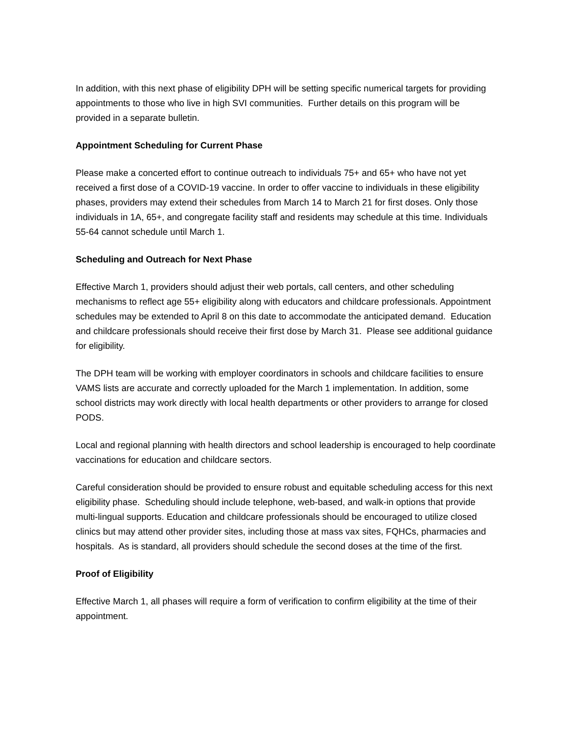In addition, with this next phase of eligibility DPH will be setting specific numerical targets for providing appointments to those who live in high SVI communities. Further details on this program will be provided in a separate bulletin.
Appointment Scheduling for Current Phase
Please make a concerted effort to continue outreach to individuals 75+ and 65+ who have not yet received a first dose of a COVID-19 vaccine. In order to offer vaccine to individuals in these eligibility phases, providers may extend their schedules from March 14 to March 21 for first doses. Only those individuals in 1A, 65+, and congregate facility staff and residents may schedule at this time. Individuals 55-64 cannot schedule until March 1.
Scheduling and Outreach for Next Phase
Effective March 1, providers should adjust their web portals, call centers, and other scheduling mechanisms to reflect age 55+ eligibility along with educators and childcare professionals. Appointment schedules may be extended to April 8 on this date to accommodate the anticipated demand. Education and childcare professionals should receive their first dose by March 31. Please see additional guidance for eligibility.
The DPH team will be working with employer coordinators in schools and childcare facilities to ensure VAMS lists are accurate and correctly uploaded for the March 1 implementation. In addition, some school districts may work directly with local health departments or other providers to arrange for closed PODS.
Local and regional planning with health directors and school leadership is encouraged to help coordinate vaccinations for education and childcare sectors.
Careful consideration should be provided to ensure robust and equitable scheduling access for this next eligibility phase. Scheduling should include telephone, web-based, and walk-in options that provide multi-lingual supports. Education and childcare professionals should be encouraged to utilize closed clinics but may attend other provider sites, including those at mass vax sites, FQHCs, pharmacies and hospitals. As is standard, all providers should schedule the second doses at the time of the first.
Proof of Eligibility
Effective March 1, all phases will require a form of verification to confirm eligibility at the time of their appointment.